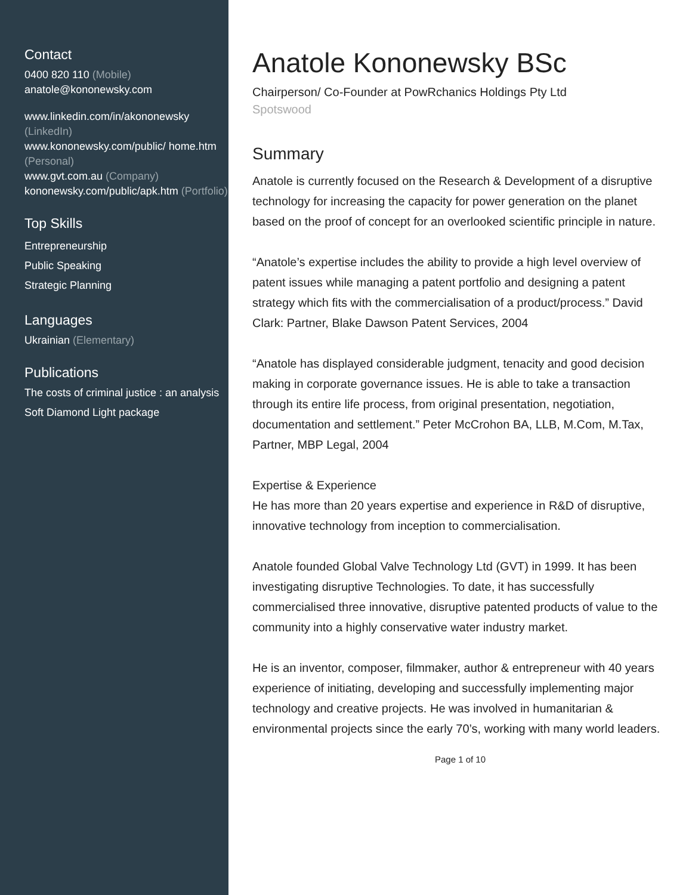Contact
0400 820 110 (Mobile)
anatole@kononewsky.com
www.linkedin.com/in/akononewsky (LinkedIn)
www.kononewsky.com/public/ home.htm (Personal)
www.gvt.com.au (Company)
kononewsky.com/public/apk.htm (Portfolio)
Top Skills
Entrepreneurship
Public Speaking
Strategic Planning
Languages
Ukrainian (Elementary)
Publications
The costs of criminal justice : an analysis
Soft Diamond Light package
Anatole Kononewsky BSc
Chairperson/ Co-Founder at PowRchanics Holdings Pty Ltd
Spotswood
Summary
Anatole is currently focused on the Research & Development of a disruptive technology for increasing the capacity for power generation on the planet based on the proof of concept for an overlooked scientific principle in nature.
“Anatole’s expertise includes the ability to provide a high level overview of patent issues while managing a patent portfolio and designing a patent strategy which fits with the commercialisation of a product/process.” David Clark: Partner, Blake Dawson Patent Services, 2004
“Anatole has displayed considerable judgment, tenacity and good decision making in corporate governance issues. He is able to take a transaction through its entire life process, from original presentation, negotiation, documentation and settlement.” Peter McCrohon BA, LLB, M.Com, M.Tax, Partner, MBP Legal, 2004
Expertise & Experience
He has more than 20 years expertise and experience in R&D of disruptive, innovative technology from inception to commercialisation.
Anatole founded Global Valve Technology Ltd (GVT) in 1999. It has been investigating disruptive Technologies. To date, it has successfully commercialised three innovative, disruptive patented products of value to the community into a highly conservative water industry market.
He is an inventor, composer, filmmaker, author & entrepreneur with 40 years experience of initiating, developing and successfully implementing major technology and creative projects. He was involved in humanitarian & environmental projects since the early 70’s, working with many world leaders.
Page 1 of 10